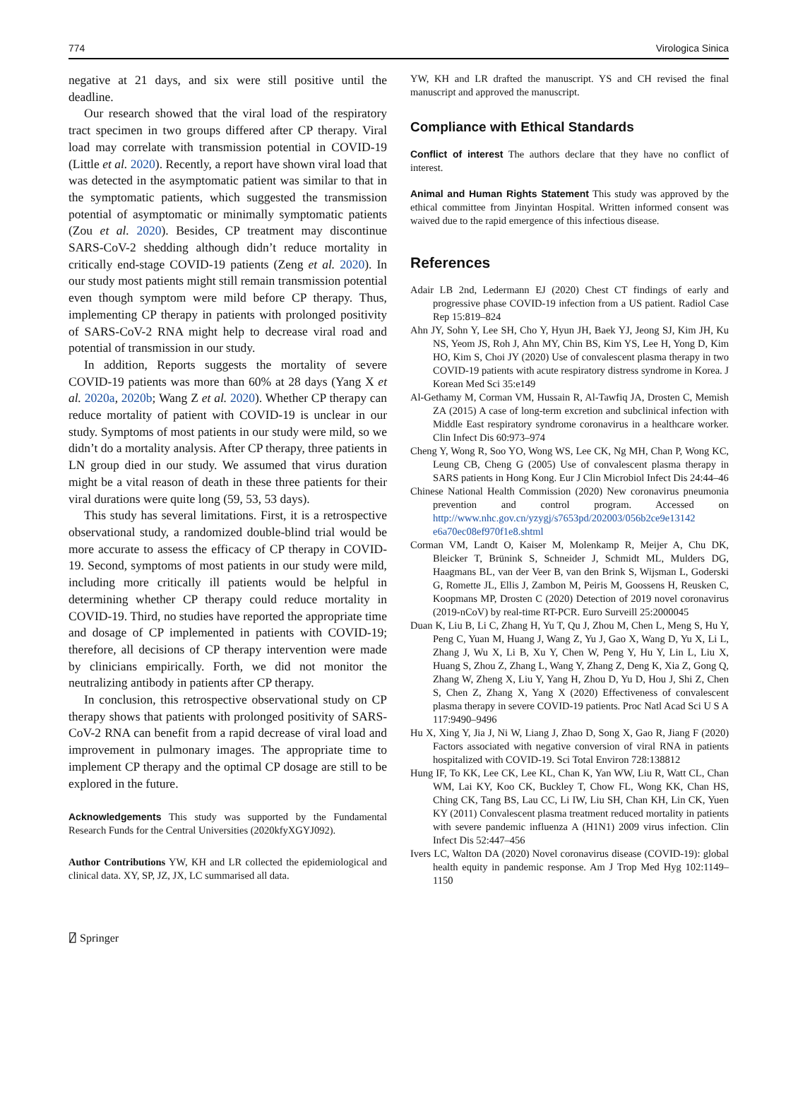774 Virologica Sinica
negative at 21 days, and six were still positive until the deadline.
Our research showed that the viral load of the respiratory tract specimen in two groups differed after CP therapy. Viral load may correlate with transmission potential in COVID-19 (Little et al. 2020). Recently, a report have shown viral load that was detected in the asymptomatic patient was similar to that in the symptomatic patients, which suggested the transmission potential of asymptomatic or minimally symptomatic patients (Zou et al. 2020). Besides, CP treatment may discontinue SARS-CoV-2 shedding although didn’t reduce mortality in critically end-stage COVID-19 patients (Zeng et al. 2020). In our study most patients might still remain transmission potential even though symptom were mild before CP therapy. Thus, implementing CP therapy in patients with prolonged positivity of SARS-CoV-2 RNA might help to decrease viral road and potential of transmission in our study.
In addition, Reports suggests the mortality of severe COVID-19 patients was more than 60% at 28 days (Yang X et al. 2020a, 2020b; Wang Z et al. 2020). Whether CP therapy can reduce mortality of patient with COVID-19 is unclear in our study. Symptoms of most patients in our study were mild, so we didn’t do a mortality analysis. After CP therapy, three patients in LN group died in our study. We assumed that virus duration might be a vital reason of death in these three patients for their viral durations were quite long (59, 53, 53 days).
This study has several limitations. First, it is a retrospective observational study, a randomized double-blind trial would be more accurate to assess the efficacy of CP therapy in COVID-19. Second, symptoms of most patients in our study were mild, including more critically ill patients would be helpful in determining whether CP therapy could reduce mortality in COVID-19. Third, no studies have reported the appropriate time and dosage of CP implemented in patients with COVID-19; therefore, all decisions of CP therapy intervention were made by clinicians empirically. Forth, we did not monitor the neutralizing antibody in patients after CP therapy.
In conclusion, this retrospective observational study on CP therapy shows that patients with prolonged positivity of SARS-CoV-2 RNA can benefit from a rapid decrease of viral load and improvement in pulmonary images. The appropriate time to implement CP therapy and the optimal CP dosage are still to be explored in the future.
Acknowledgements This study was supported by the Fundamental Research Funds for the Central Universities (2020kfyXGYJ092).
Author Contributions YW, KH and LR collected the epidemiological and clinical data. XY, SP, JZ, JX, LC summarised all data.
YW, KH and LR drafted the manuscript. YS and CH revised the final manuscript and approved the manuscript.
Compliance with Ethical Standards
Conflict of interest The authors declare that they have no conflict of interest.
Animal and Human Rights Statement This study was approved by the ethical committee from Jinyintan Hospital. Written informed consent was waived due to the rapid emergence of this infectious disease.
References
Adair LB 2nd, Ledermann EJ (2020) Chest CT findings of early and progressive phase COVID-19 infection from a US patient. Radiol Case Rep 15:819–824
Ahn JY, Sohn Y, Lee SH, Cho Y, Hyun JH, Baek YJ, Jeong SJ, Kim JH, Ku NS, Yeom JS, Roh J, Ahn MY, Chin BS, Kim YS, Lee H, Yong D, Kim HO, Kim S, Choi JY (2020) Use of convalescent plasma therapy in two COVID-19 patients with acute respiratory distress syndrome in Korea. J Korean Med Sci 35:e149
Al-Gethamy M, Corman VM, Hussain R, Al-Tawfiq JA, Drosten C, Memish ZA (2015) A case of long-term excretion and subclinical infection with Middle East respiratory syndrome coronavirus in a healthcare worker. Clin Infect Dis 60:973–974
Cheng Y, Wong R, Soo YO, Wong WS, Lee CK, Ng MH, Chan P, Wong KC, Leung CB, Cheng G (2005) Use of convalescent plasma therapy in SARS patients in Hong Kong. Eur J Clin Microbiol Infect Dis 24:44–46
Chinese National Health Commission (2020) New coronavirus pneumonia prevention and control program. Accessed on http://www.nhc.gov.cn/yzygj/s7653pd/202003/056b2ce9e13142 e6a70ec08ef970f1e8.shtml
Corman VM, Landt O, Kaiser M, Molenkamp R, Meijer A, Chu DK, Bleicker T, Brünink S, Schneider J, Schmidt ML, Mulders DG, Haagmans BL, van der Veer B, van den Brink S, Wijsman L, Goderski G, Romette JL, Ellis J, Zambon M, Peiris M, Goossens H, Reusken C, Koopmans MP, Drosten C (2020) Detection of 2019 novel coronavirus (2019-nCoV) by real-time RT-PCR. Euro Surveill 25:2000045
Duan K, Liu B, Li C, Zhang H, Yu T, Qu J, Zhou M, Chen L, Meng S, Hu Y, Peng C, Yuan M, Huang J, Wang Z, Yu J, Gao X, Wang D, Yu X, Li L, Zhang J, Wu X, Li B, Xu Y, Chen W, Peng Y, Hu Y, Lin L, Liu X, Huang S, Zhou Z, Zhang L, Wang Y, Zhang Z, Deng K, Xia Z, Gong Q, Zhang W, Zheng X, Liu Y, Yang H, Zhou D, Yu D, Hou J, Shi Z, Chen S, Chen Z, Zhang X, Yang X (2020) Effectiveness of convalescent plasma therapy in severe COVID-19 patients. Proc Natl Acad Sci U S A 117:9490–9496
Hu X, Xing Y, Jia J, Ni W, Liang J, Zhao D, Song X, Gao R, Jiang F (2020) Factors associated with negative conversion of viral RNA in patients hospitalized with COVID-19. Sci Total Environ 728:138812
Hung IF, To KK, Lee CK, Lee KL, Chan K, Yan WW, Liu R, Watt CL, Chan WM, Lai KY, Koo CK, Buckley T, Chow FL, Wong KK, Chan HS, Ching CK, Tang BS, Lau CC, Li IW, Liu SH, Chan KH, Lin CK, Yuen KY (2011) Convalescent plasma treatment reduced mortality in patients with severe pandemic influenza A (H1N1) 2009 virus infection. Clin Infect Dis 52:447–456
Ivers LC, Walton DA (2020) Novel coronavirus disease (COVID-19): global health equity in pandemic response. Am J Trop Med Hyg 102:1149–1150
⍁ Springer